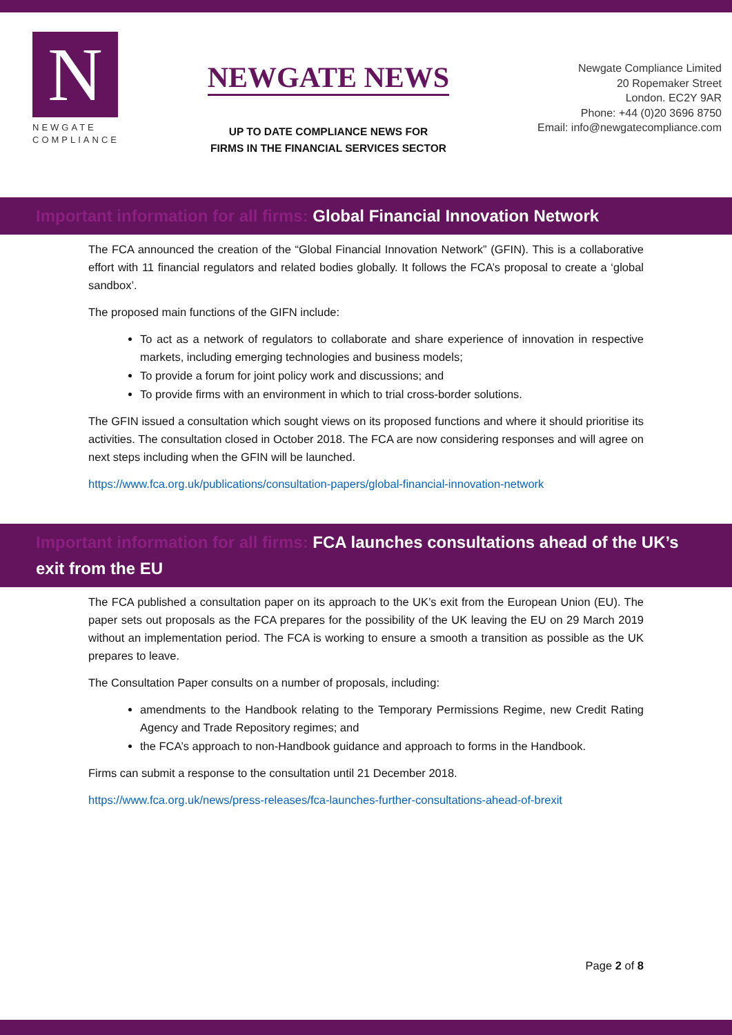N
NEWGATE
COMPLIANCE
NEWGATE NEWS
UP TO DATE COMPLIANCE NEWS FOR
FIRMS IN THE FINANCIAL SERVICES SECTOR
Newgate Compliance Limited
20 Ropemaker Street
London. EC2Y 9AR
Phone: +44 (0)20 3696 8750
Email: info@newgatecompliance.com
Important information for all firms: Global Financial Innovation Network
The FCA announced the creation of the “Global Financial Innovation Network” (GFIN). This is a collaborative effort with 11 financial regulators and related bodies globally. It follows the FCA’s proposal to create a ‘global sandbox’.
The proposed main functions of the GIFN include:
To act as a network of regulators to collaborate and share experience of innovation in respective markets, including emerging technologies and business models;
To provide a forum for joint policy work and discussions; and
To provide firms with an environment in which to trial cross-border solutions.
The GFIN issued a consultation which sought views on its proposed functions and where it should prioritise its activities. The consultation closed in October 2018. The FCA are now considering responses and will agree on next steps including when the GFIN will be launched.
https://www.fca.org.uk/publications/consultation-papers/global-financial-innovation-network
Important information for all firms: FCA launches consultations ahead of the UK’s exit from the EU
The FCA published a consultation paper on its approach to the UK’s exit from the European Union (EU). The paper sets out proposals as the FCA prepares for the possibility of the UK leaving the EU on 29 March 2019 without an implementation period. The FCA is working to ensure a smooth a transition as possible as the UK prepares to leave.
The Consultation Paper consults on a number of proposals, including:
amendments to the Handbook relating to the Temporary Permissions Regime, new Credit Rating Agency and Trade Repository regimes; and
the FCA’s approach to non-Handbook guidance and approach to forms in the Handbook.
Firms can submit a response to the consultation until 21 December 2018.
https://www.fca.org.uk/news/press-releases/fca-launches-further-consultations-ahead-of-brexit
Page 2 of 8